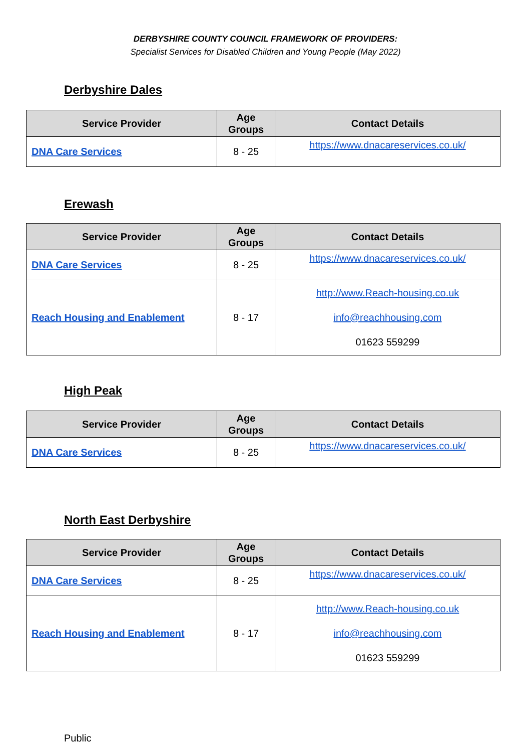DERBYSHIRE COUNTY COUNCIL FRAMEWORK OF PROVIDERS:
Specialist Services for Disabled Children and Young People (May 2022)
Derbyshire Dales
| Service Provider | Age Groups | Contact Details |
| --- | --- | --- |
| DNA Care Services | 8 - 25 | https://www.dnacareservices.co.uk/ |
Erewash
| Service Provider | Age Groups | Contact Details |
| --- | --- | --- |
| DNA Care Services | 8 - 25 | https://www.dnacareservices.co.uk/ |
| Reach Housing and Enablement | 8 - 17 | http://www.Reach-housing.co.uk info@reachhousing.com 01623 559299 |
High Peak
| Service Provider | Age Groups | Contact Details |
| --- | --- | --- |
| DNA Care Services | 8 - 25 | https://www.dnacareservices.co.uk/ |
North East Derbyshire
| Service Provider | Age Groups | Contact Details |
| --- | --- | --- |
| DNA Care Services | 8 - 25 | https://www.dnacareservices.co.uk/ |
| Reach Housing and Enablement | 8 - 17 | http://www.Reach-housing.co.uk info@reachhousing.com 01623 559299 |
Public